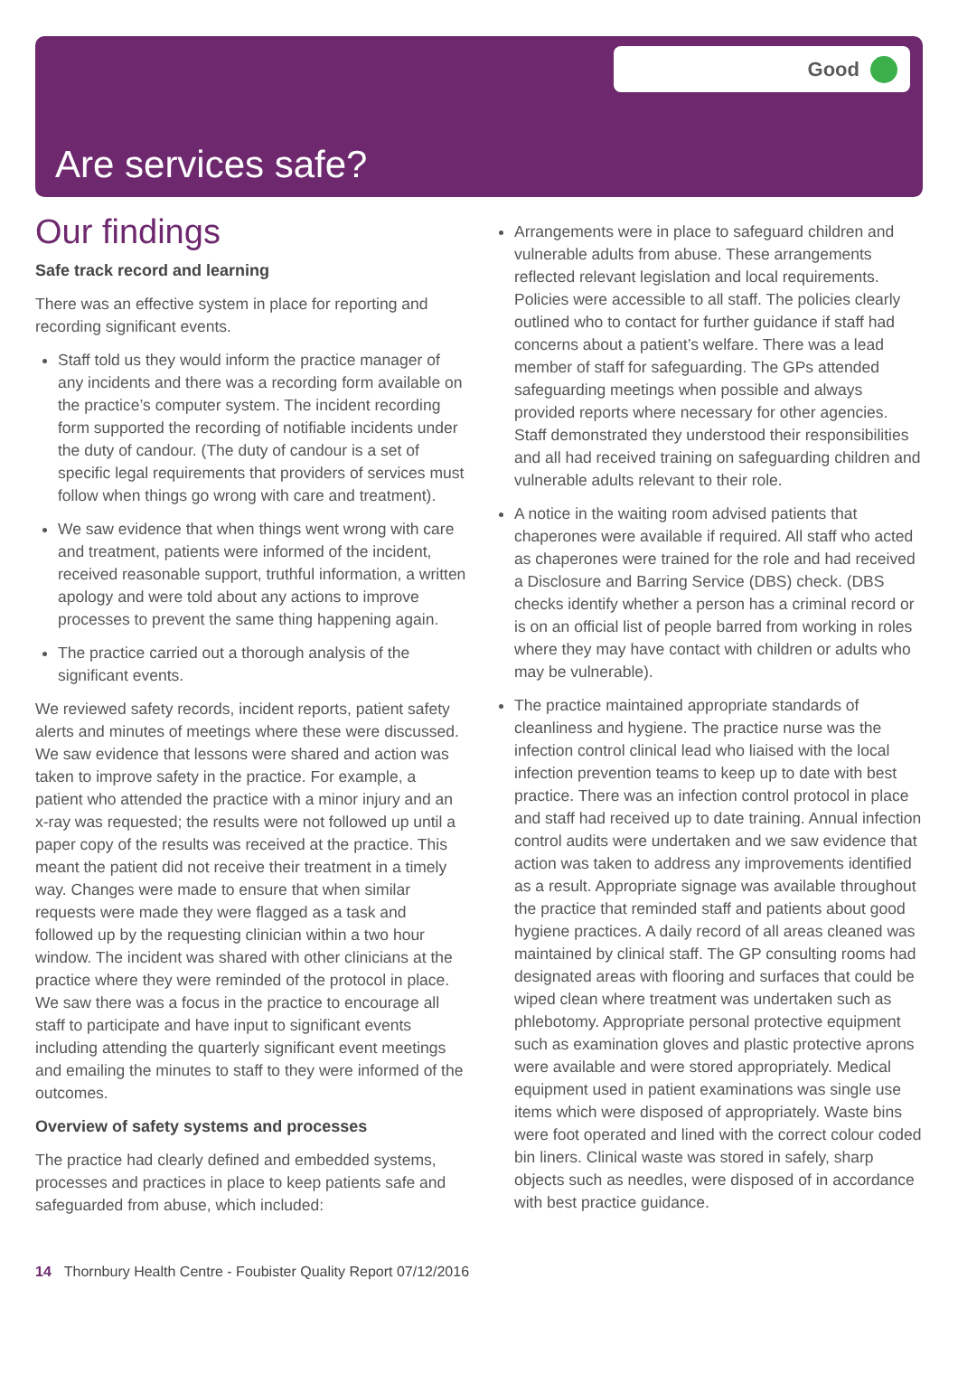Good
Are services safe?
Our findings
Safe track record and learning
There was an effective system in place for reporting and recording significant events.
Staff told us they would inform the practice manager of any incidents and there was a recording form available on the practice’s computer system. The incident recording form supported the recording of notifiable incidents under the duty of candour. (The duty of candour is a set of specific legal requirements that providers of services must follow when things go wrong with care and treatment).
We saw evidence that when things went wrong with care and treatment, patients were informed of the incident, received reasonable support, truthful information, a written apology and were told about any actions to improve processes to prevent the same thing happening again.
The practice carried out a thorough analysis of the significant events.
We reviewed safety records, incident reports, patient safety alerts and minutes of meetings where these were discussed. We saw evidence that lessons were shared and action was taken to improve safety in the practice. For example, a patient who attended the practice with a minor injury and an x-ray was requested; the results were not followed up until a paper copy of the results was received at the practice. This meant the patient did not receive their treatment in a timely way. Changes were made to ensure that when similar requests were made they were flagged as a task and followed up by the requesting clinician within a two hour window. The incident was shared with other clinicians at the practice where they were reminded of the protocol in place. We saw there was a focus in the practice to encourage all staff to participate and have input to significant events including attending the quarterly significant event meetings and emailing the minutes to staff to they were informed of the outcomes.
Overview of safety systems and processes
The practice had clearly defined and embedded systems, processes and practices in place to keep patients safe and safeguarded from abuse, which included:
Arrangements were in place to safeguard children and vulnerable adults from abuse. These arrangements reflected relevant legislation and local requirements. Policies were accessible to all staff. The policies clearly outlined who to contact for further guidance if staff had concerns about a patient’s welfare. There was a lead member of staff for safeguarding. The GPs attended safeguarding meetings when possible and always provided reports where necessary for other agencies. Staff demonstrated they understood their responsibilities and all had received training on safeguarding children and vulnerable adults relevant to their role.
A notice in the waiting room advised patients that chaperones were available if required. All staff who acted as chaperones were trained for the role and had received a Disclosure and Barring Service (DBS) check. (DBS checks identify whether a person has a criminal record or is on an official list of people barred from working in roles where they may have contact with children or adults who may be vulnerable).
The practice maintained appropriate standards of cleanliness and hygiene. The practice nurse was the infection control clinical lead who liaised with the local infection prevention teams to keep up to date with best practice. There was an infection control protocol in place and staff had received up to date training. Annual infection control audits were undertaken and we saw evidence that action was taken to address any improvements identified as a result. Appropriate signage was available throughout the practice that reminded staff and patients about good hygiene practices. A daily record of all areas cleaned was maintained by clinical staff. The GP consulting rooms had designated areas with flooring and surfaces that could be wiped clean where treatment was undertaken such as phlebotomy. Appropriate personal protective equipment such as examination gloves and plastic protective aprons were available and were stored appropriately. Medical equipment used in patient examinations was single use items which were disposed of appropriately. Waste bins were foot operated and lined with the correct colour coded bin liners. Clinical waste was stored in safely, sharp objects such as needles, were disposed of in accordance with best practice guidance.
14 Thornbury Health Centre - Foubister Quality Report 07/12/2016